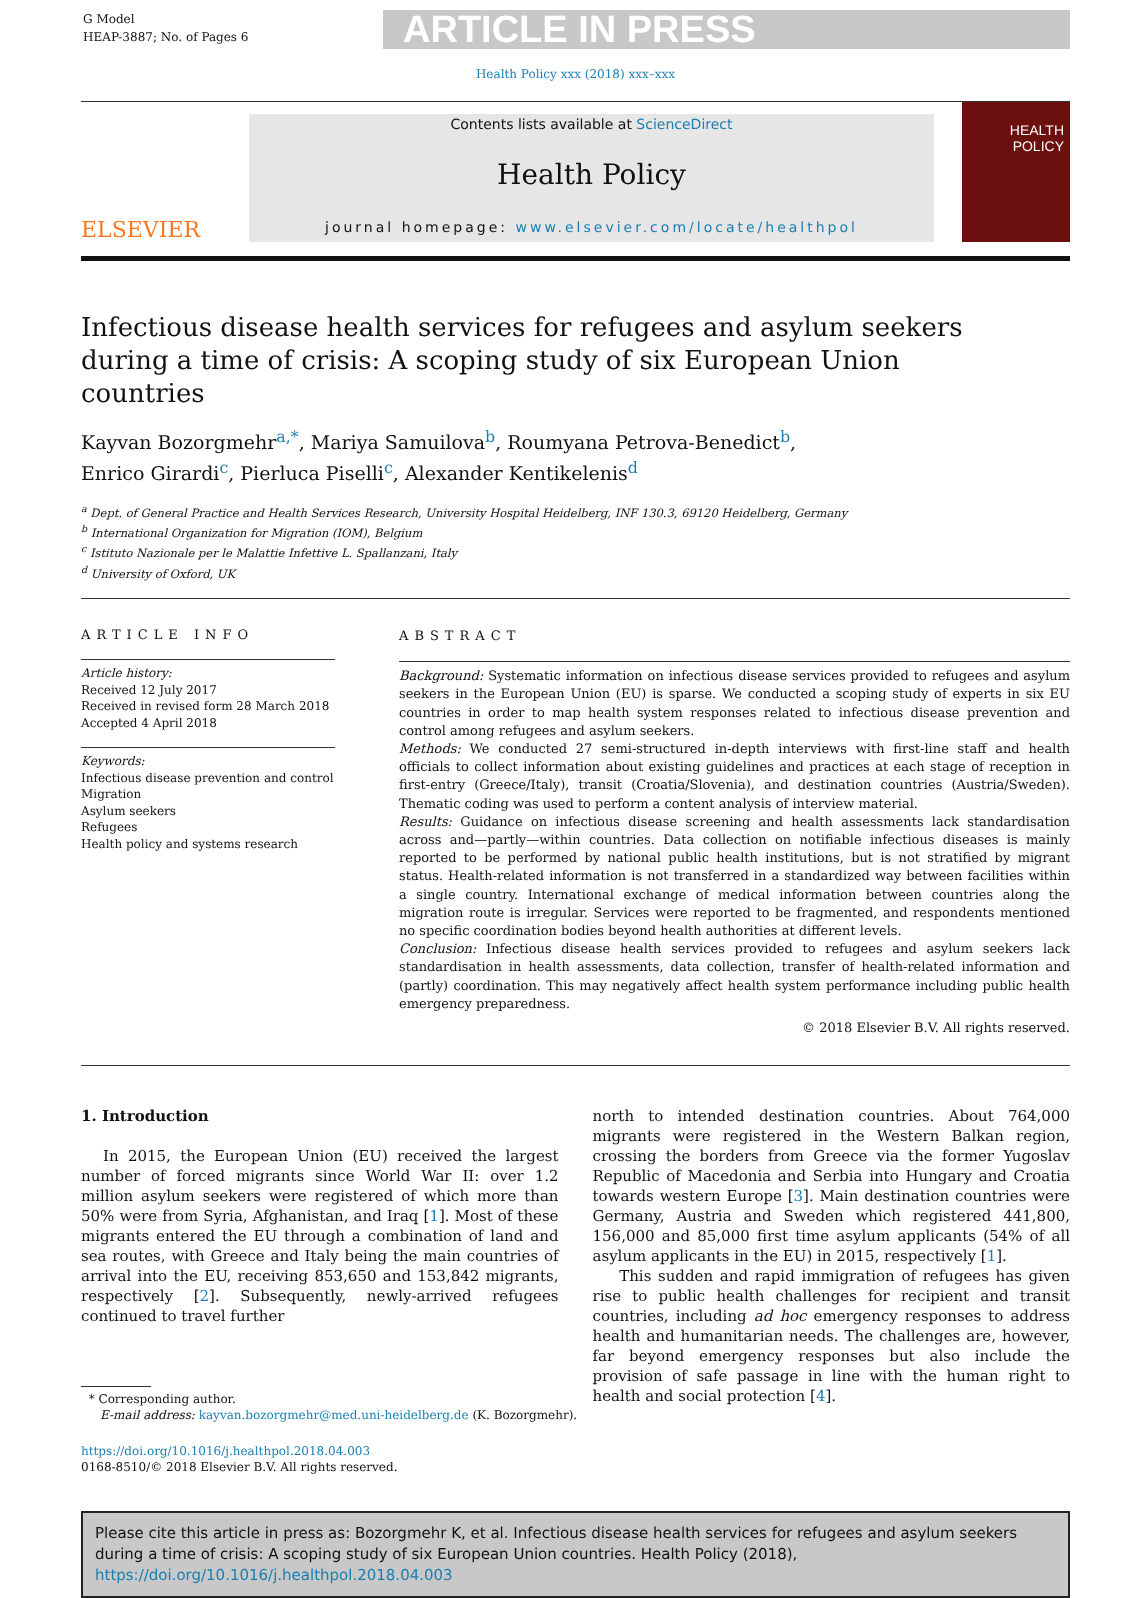G Model
HEAP-3887; No. of Pages 6
ARTICLE IN PRESS
Health Policy xxx (2018) xxx–xxx
ELSEVIER
Contents lists available at ScienceDirect
Health Policy
journal homepage: www.elsevier.com/locate/healthpol
HEALTH
POLICY
Infectious disease health services for refugees and asylum seekers during a time of crisis: A scoping study of six European Union countries
Kayvan Bozorgmehr<sup>a,*</sup>, Mariya Samuilova<sup>b</sup>, Roumyana Petrova-Benedict<sup>b</sup>,
Enrico Girardi<sup>c</sup>, Pierluca Piselli<sup>c</sup>, Alexander Kentikelenis<sup>d</sup>
<sup>a</sup> Dept. of General Practice and Health Services Research, University Hospital Heidelberg, INF 130.3, 69120 Heidelberg, Germany
<sup>b</sup> International Organization for Migration (IOM), Belgium
<sup>c</sup> Istituto Nazionale per le Malattie Infettive L. Spallanzani, Italy
<sup>d</sup> University of Oxford, UK
ARTICLE INFO
Article history:
Received 12 July 2017
Received in revised form 28 March 2018
Accepted 4 April 2018
Keywords:
Infectious disease prevention and control
Migration
Asylum seekers
Refugees
Health policy and systems research
ABSTRACT
Background: Systematic information on infectious disease services provided to refugees and asylum seekers in the European Union (EU) is sparse. We conducted a scoping study of experts in six EU countries in order to map health system responses related to infectious disease prevention and control among refugees and asylum seekers.
Methods: We conducted 27 semi-structured in-depth interviews with first-line staff and health officials to collect information about existing guidelines and practices at each stage of reception in first-entry (Greece/Italy), transit (Croatia/Slovenia), and destination countries (Austria/Sweden). Thematic coding was used to perform a content analysis of interview material.
Results: Guidance on infectious disease screening and health assessments lack standardisation across and—partly—within countries. Data collection on notifiable infectious diseases is mainly reported to be performed by national public health institutions, but is not stratified by migrant status. Health-related information is not transferred in a standardized way between facilities within a single country. International exchange of medical information between countries along the migration route is irregular. Services were reported to be fragmented, and respondents mentioned no specific coordination bodies beyond health authorities at different levels.
Conclusion: Infectious disease health services provided to refugees and asylum seekers lack standardisation in health assessments, data collection, transfer of health-related information and (partly) coordination. This may negatively affect health system performance including public health emergency preparedness.
© 2018 Elsevier B.V. All rights reserved.
1. Introduction
In 2015, the European Union (EU) received the largest number of forced migrants since World War II: over 1.2 million asylum seekers were registered of which more than 50% were from Syria, Afghanistan, and Iraq [1]. Most of these migrants entered the EU through a combination of land and sea routes, with Greece and Italy being the main countries of arrival into the EU, receiving 853,650 and 153,842 migrants, respectively [2]. Subsequently, newly-arrived refugees continued to travel further
* Corresponding author.
E-mail address: kayvan.bozorgmehr@med.uni-heidelberg.de (K. Bozorgmehr).
https://doi.org/10.1016/j.healthpol.2018.04.003
0168-8510/© 2018 Elsevier B.V. All rights reserved.
north to intended destination countries. About 764,000 migrants were registered in the Western Balkan region, crossing the borders from Greece via the former Yugoslav Republic of Macedonia and Serbia into Hungary and Croatia towards western Europe [3]. Main destination countries were Germany, Austria and Sweden which registered 441,800, 156,000 and 85,000 first time asylum applicants (54% of all asylum applicants in the EU) in 2015, respectively [1].
This sudden and rapid immigration of refugees has given rise to public health challenges for recipient and transit countries, including ad hoc emergency responses to address health and humanitarian needs. The challenges are, however, far beyond emergency responses but also include the provision of safe passage in line with the human right to health and social protection [4].
Please cite this article in press as: Bozorgmehr K, et al. Infectious disease health services for refugees and asylum seekers during a time of crisis: A scoping study of six European Union countries. Health Policy (2018), https://doi.org/10.1016/j.healthpol.2018.04.003